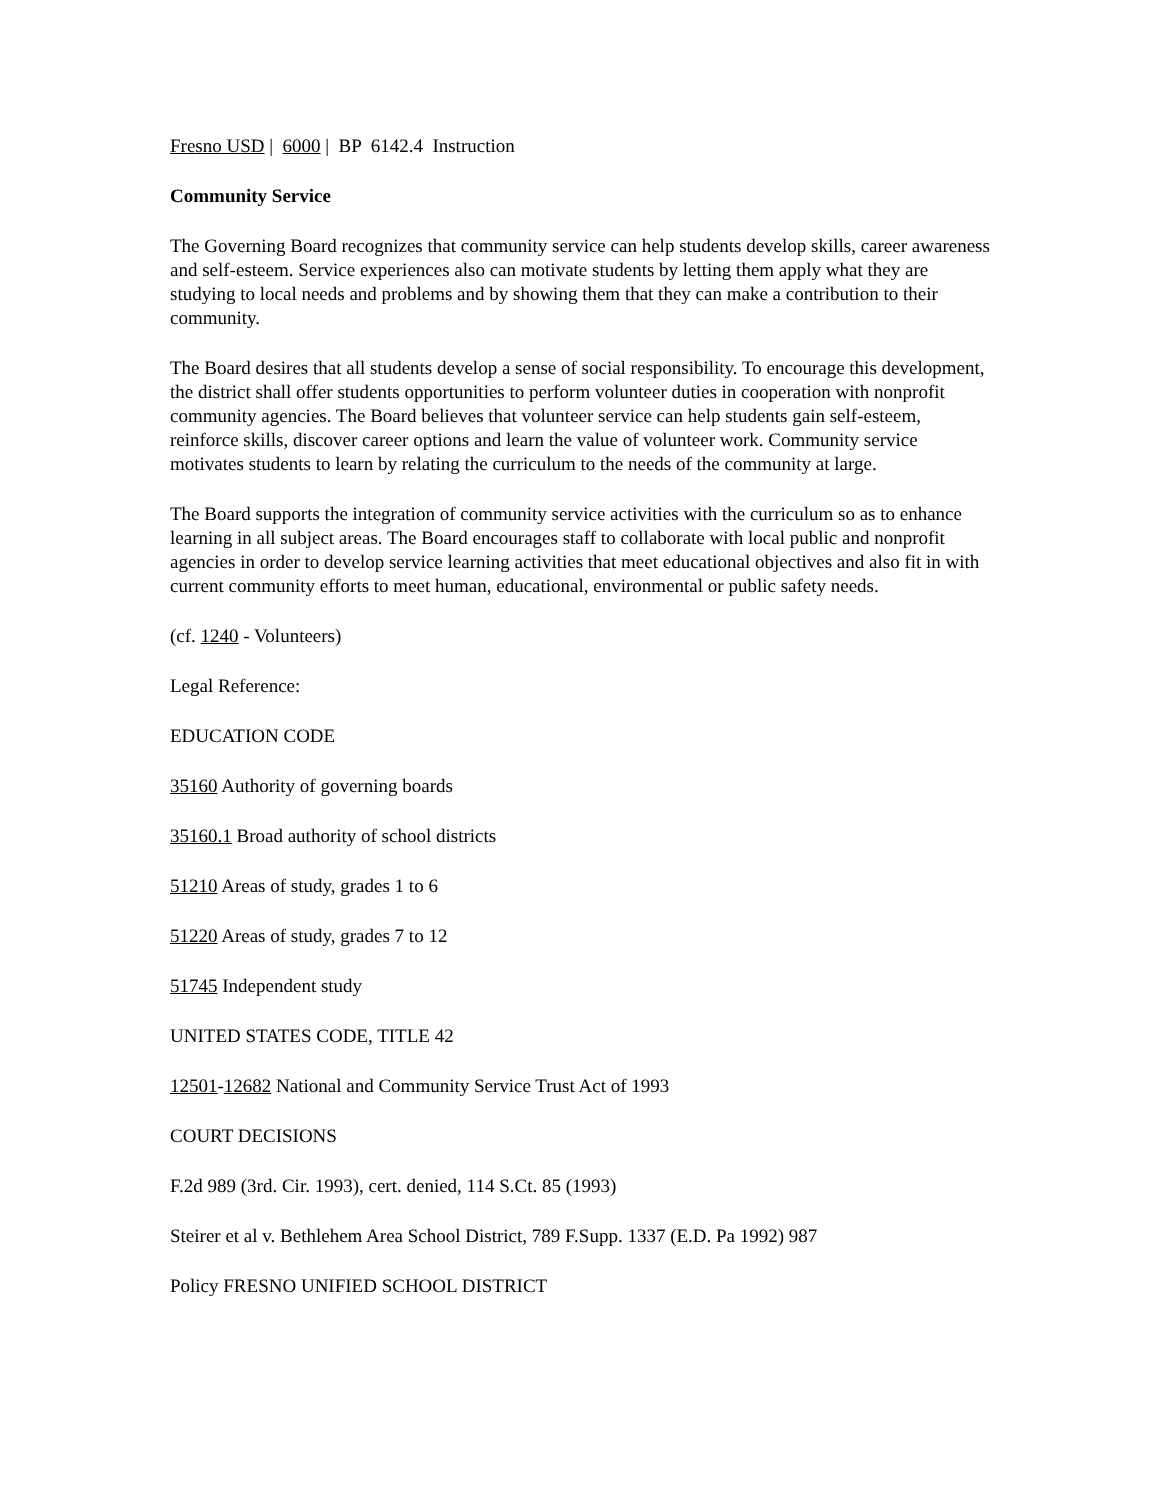Fresno USD | 6000 | BP 6142.4 Instruction
Community Service
The Governing Board recognizes that community service can help students develop skills, career awareness and self-esteem. Service experiences also can motivate students by letting them apply what they are studying to local needs and problems and by showing them that they can make a contribution to their community.
The Board desires that all students develop a sense of social responsibility. To encourage this development, the district shall offer students opportunities to perform volunteer duties in cooperation with nonprofit community agencies. The Board believes that volunteer service can help students gain self-esteem, reinforce skills, discover career options and learn the value of volunteer work. Community service motivates students to learn by relating the curriculum to the needs of the community at large.
The Board supports the integration of community service activities with the curriculum so as to enhance learning in all subject areas. The Board encourages staff to collaborate with local public and nonprofit agencies in order to develop service learning activities that meet educational objectives and also fit in with current community efforts to meet human, educational, environmental or public safety needs.
(cf. 1240 - Volunteers)
Legal Reference:
EDUCATION CODE
35160 Authority of governing boards
35160.1 Broad authority of school districts
51210 Areas of study, grades 1 to 6
51220 Areas of study, grades 7 to 12
51745 Independent study
UNITED STATES CODE, TITLE 42
12501-12682 National and Community Service Trust Act of 1993
COURT DECISIONS
F.2d 989 (3rd. Cir. 1993), cert. denied, 114 S.Ct. 85 (1993)
Steirer et al v. Bethlehem Area School District, 789 F.Supp. 1337 (E.D. Pa 1992) 987
Policy FRESNO UNIFIED SCHOOL DISTRICT